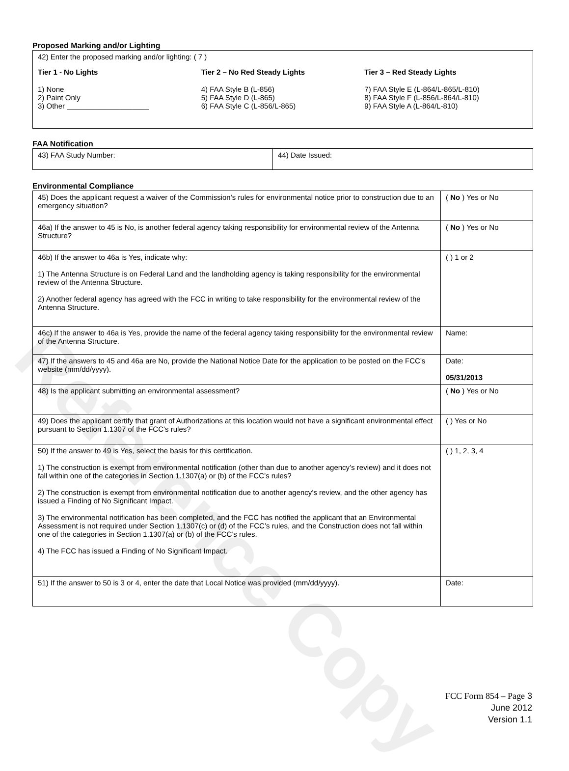Reference Copy
Proposed Marking and/or Lighting
42) Enter the proposed marking and/or lighting: ( 7 )
Tier 1 - No Lights
1) None
2) Paint Only
3) Other ____________________
Tier 2 – No Red Steady Lights
4) FAA Style B (L-856)
5) FAA Style D (L-865)
6) FAA Style C (L-856/L-865)
Tier 3 – Red Steady Lights
7) FAA Style E (L-864/L-865/L-810)
8) FAA Style F (L-856/L-864/L-810)
9) FAA Style A (L-864/L-810)
FAA Notification
| 43) FAA Study Number: | 44) Date Issued: |
Environmental Compliance
| 45) Does the applicant request a waiver of the Commission’s rules for environmental notice prior to construction due to an emergency situation? | ( No ) Yes or No |
| 46a) If the answer to 45 is No, is another federal agency taking responsibility for environmental review of the Antenna Structure? | ( No ) Yes or No |
| 46b) If the answer to 46a is Yes, indicate why: 1) The Antenna Structure is on Federal Land and the landholding agency is taking responsibility for the environmental review of the Antenna Structure. 2) Another federal agency has agreed with the FCC in writing to take responsibility for the environmental review of the Antenna Structure. | ( ) 1 or 2 |
| 46c) If the answer to 46a is Yes, provide the name of the federal agency taking responsibility for the environmental review of the Antenna Structure. | Name: |
| 47) If the answers to 45 and 46a are No, provide the National Notice Date for the application to be posted on the FCC’s website (mm/dd/yyyy). | Date: 05/31/2013 |
| 48) Is the applicant submitting an environmental assessment? | ( No ) Yes or No |
| 49) Does the applicant certify that grant of Authorizations at this location would not have a significant environmental effect pursuant to Section 1.1307 of the FCC’s rules? | ( ) Yes or No |
| 50) If the answer to 49 is Yes, select the basis for this certification. 1) The construction is exempt from environmental notification (other than due to another agency’s review) and it does not fall within one of the categories in Section 1.1307(a) or (b) of the FCC’s rules? 2) The construction is exempt from environmental notification due to another agency’s review, and the other agency has issued a Finding of No Significant Impact. 3) The environmental notification has been completed, and the FCC has notified the applicant that an Environmental Assessment is not required under Section 1.1307(c) or (d) of the FCC’s rules, and the Construction does not fall within one of the categories in Section 1.1307(a) or (b) of the FCC’s rules. 4) The FCC has issued a Finding of No Significant Impact. | ( ) 1, 2, 3, 4 |
| 51) If the answer to 50 is 3 or 4, enter the date that Local Notice was provided (mm/dd/yyyy). | Date: |
FCC Form 854 – Page 3
June 2012
Version 1.1